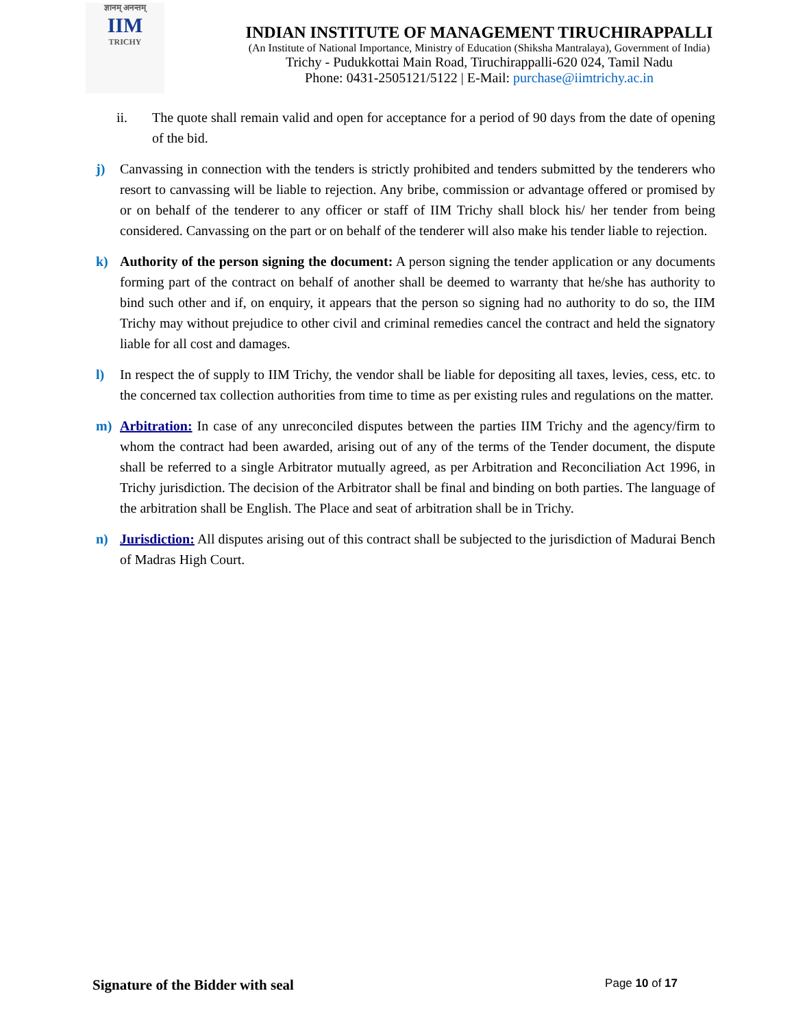ज्ञानम् अनन्तम्
IIM
TRICHY
INDIAN INSTITUTE OF MANAGEMENT TIRUCHIRAPPALLI
(An Institute of National Importance, Ministry of Education (Shiksha Mantralaya), Government of India)
Trichy - Pudukkottai Main Road, Tiruchirappalli-620 024, Tamil Nadu
Phone: 0431-2505121/5122 | E-Mail: purchase@iimtrichy.ac.in
ii. The quote shall remain valid and open for acceptance for a period of 90 days from the date of opening of the bid.
j) Canvassing in connection with the tenders is strictly prohibited and tenders submitted by the tenderers who resort to canvassing will be liable to rejection. Any bribe, commission or advantage offered or promised by or on behalf of the tenderer to any officer or staff of IIM Trichy shall block his/ her tender from being considered. Canvassing on the part or on behalf of the tenderer will also make his tender liable to rejection.
k) Authority of the person signing the document: A person signing the tender application or any documents forming part of the contract on behalf of another shall be deemed to warranty that he/she has authority to bind such other and if, on enquiry, it appears that the person so signing had no authority to do so, the IIM Trichy may without prejudice to other civil and criminal remedies cancel the contract and held the signatory liable for all cost and damages.
l) In respect the of supply to IIM Trichy, the vendor shall be liable for depositing all taxes, levies, cess, etc. to the concerned tax collection authorities from time to time as per existing rules and regulations on the matter.
m) Arbitration: In case of any unreconciled disputes between the parties IIM Trichy and the agency/firm to whom the contract had been awarded, arising out of any of the terms of the Tender document, the dispute shall be referred to a single Arbitrator mutually agreed, as per Arbitration and Reconciliation Act 1996, in Trichy jurisdiction. The decision of the Arbitrator shall be final and binding on both parties. The language of the arbitration shall be English. The Place and seat of arbitration shall be in Trichy.
n) Jurisdiction: All disputes arising out of this contract shall be subjected to the jurisdiction of Madurai Bench of Madras High Court.
Signature of the Bidder with seal Page 10 of 17